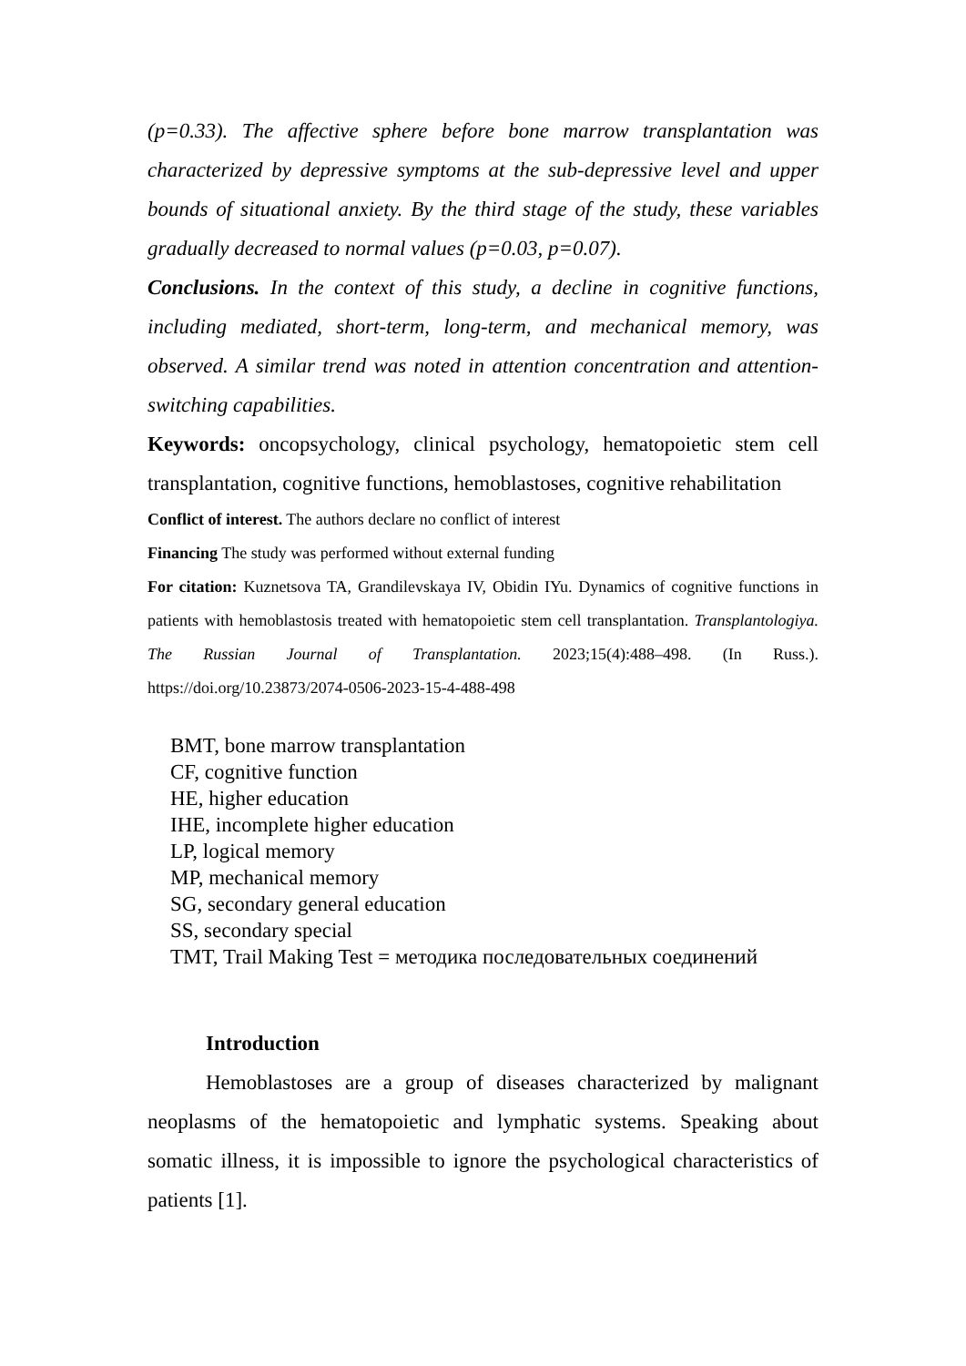(p=0.33). The affective sphere before bone marrow transplantation was characterized by depressive symptoms at the sub-depressive level and upper bounds of situational anxiety. By the third stage of the study, these variables gradually decreased to normal values (p=0.03, p=0.07).
Conclusions. In the context of this study, a decline in cognitive functions, including mediated, short-term, long-term, and mechanical memory, was observed. A similar trend was noted in attention concentration and attention-switching capabilities.
Keywords: oncopsychology, clinical psychology, hematopoietic stem cell transplantation, cognitive functions, hemoblastoses, cognitive rehabilitation
Conflict of interest. The authors declare no conflict of interest
Financing The study was performed without external funding
For citation: Kuznetsova TA, Grandilevskaya IV, Obidin IYu. Dynamics of cognitive functions in patients with hemoblastosis treated with hematopoietic stem cell transplantation. Transplantologiya. The Russian Journal of Transplantation. 2023;15(4):488–498. (In Russ.). https://doi.org/10.23873/2074-0506-2023-15-4-488-498
BMT, bone marrow transplantation
CF, cognitive function
HE, higher education
IHE, incomplete higher education
LP, logical memory
MP, mechanical memory
SG, secondary general education
SS, secondary special
TMT, Trail Making Test = методика последовательных соединений
Introduction
Hemoblastoses are a group of diseases characterized by malignant neoplasms of the hematopoietic and lymphatic systems. Speaking about somatic illness, it is impossible to ignore the psychological characteristics of patients [1].